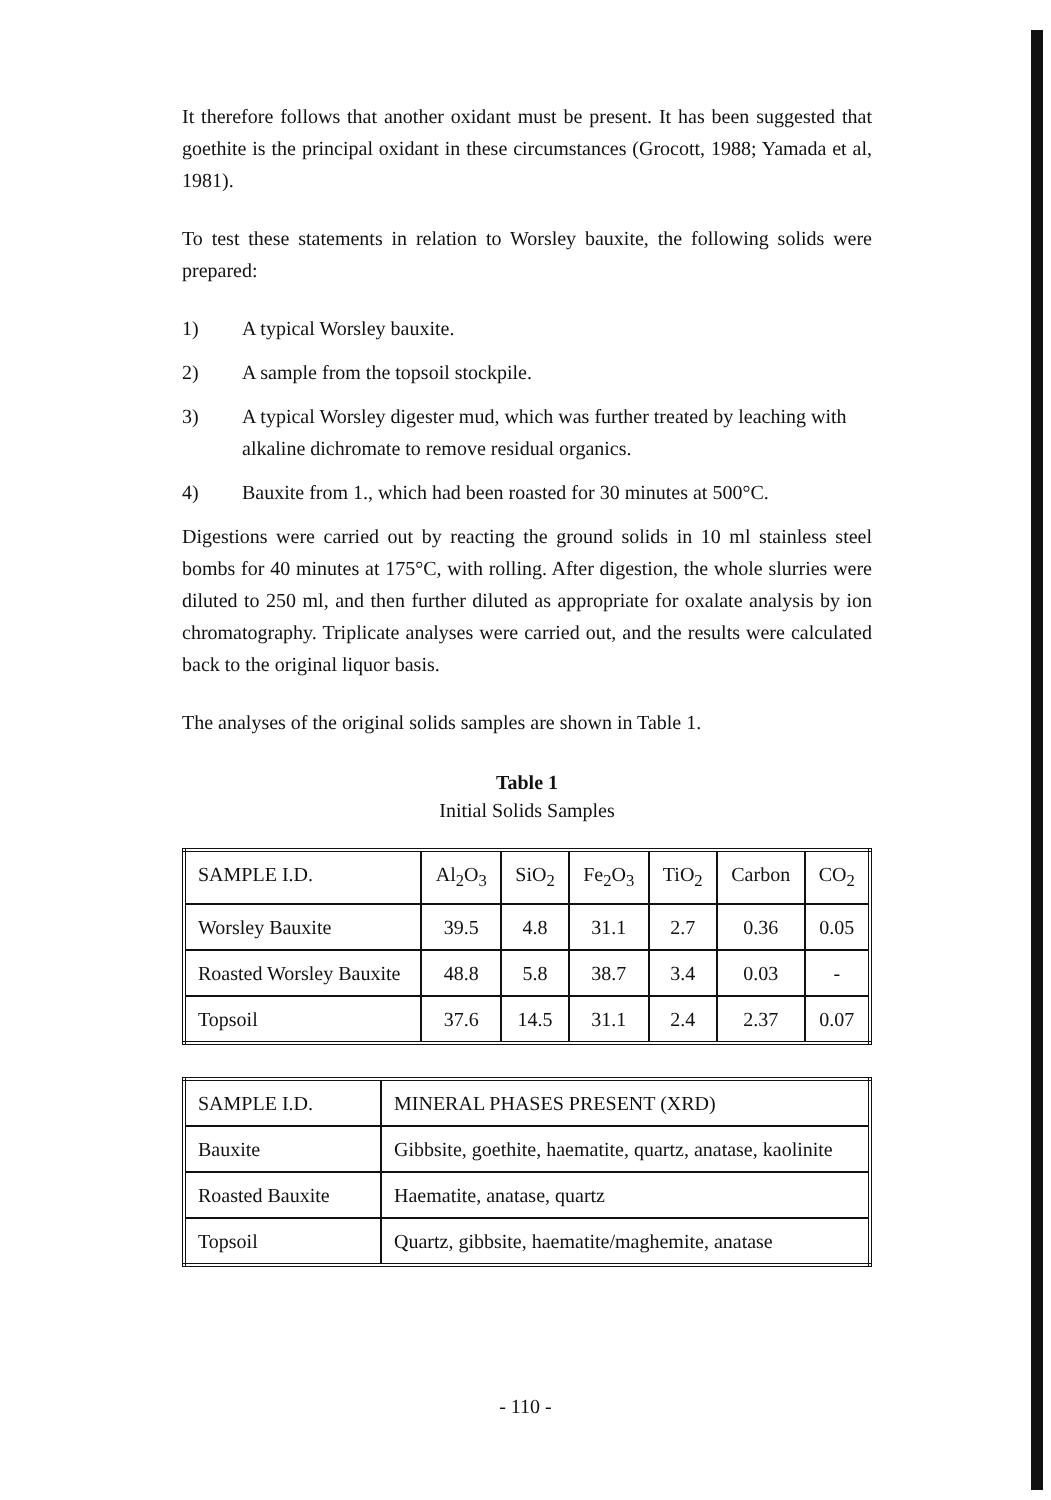It therefore follows that another oxidant must be present. It has been suggested that goethite is the principal oxidant in these circumstances (Grocott, 1988; Yamada et al, 1981).
To test these statements in relation to Worsley bauxite, the following solids were prepared:
1) A typical Worsley bauxite.
2) A sample from the topsoil stockpile.
3) A typical Worsley digester mud, which was further treated by leaching with alkaline dichromate to remove residual organics.
4) Bauxite from 1., which had been roasted for 30 minutes at 500°C.
Digestions were carried out by reacting the ground solids in 10 ml stainless steel bombs for 40 minutes at 175°C, with rolling. After digestion, the whole slurries were diluted to 250 ml, and then further diluted as appropriate for oxalate analysis by ion chromatography. Triplicate analyses were carried out, and the results were calculated back to the original liquor basis.
The analyses of the original solids samples are shown in Table 1.
Table 1
Initial Solids Samples
| SAMPLE I.D. | Al<sub>2</sub>O<sub>3</sub> | SiO<sub>2</sub> | Fe<sub>2</sub>O<sub>3</sub> | TiO<sub>2</sub> | Carbon | CO<sub>2</sub> |
| Worsley Bauxite | 39.5 | 4.8 | 31.1 | 2.7 | 0.36 | 0.05 |
| Roasted Worsley Bauxite | 48.8 | 5.8 | 38.7 | 3.4 | 0.03 | - |
| Topsoil | 37.6 | 14.5 | 31.1 | 2.4 | 2.37 | 0.07 |
| SAMPLE I.D. | MINERAL PHASES PRESENT (XRD) |
| Bauxite | Gibbsite, goethite, haematite, quartz, anatase, kaolinite |
| Roasted Bauxite | Haematite, anatase, quartz |
| Topsoil | Quartz, gibbsite, haematite/maghemite, anatase |
- 110 -